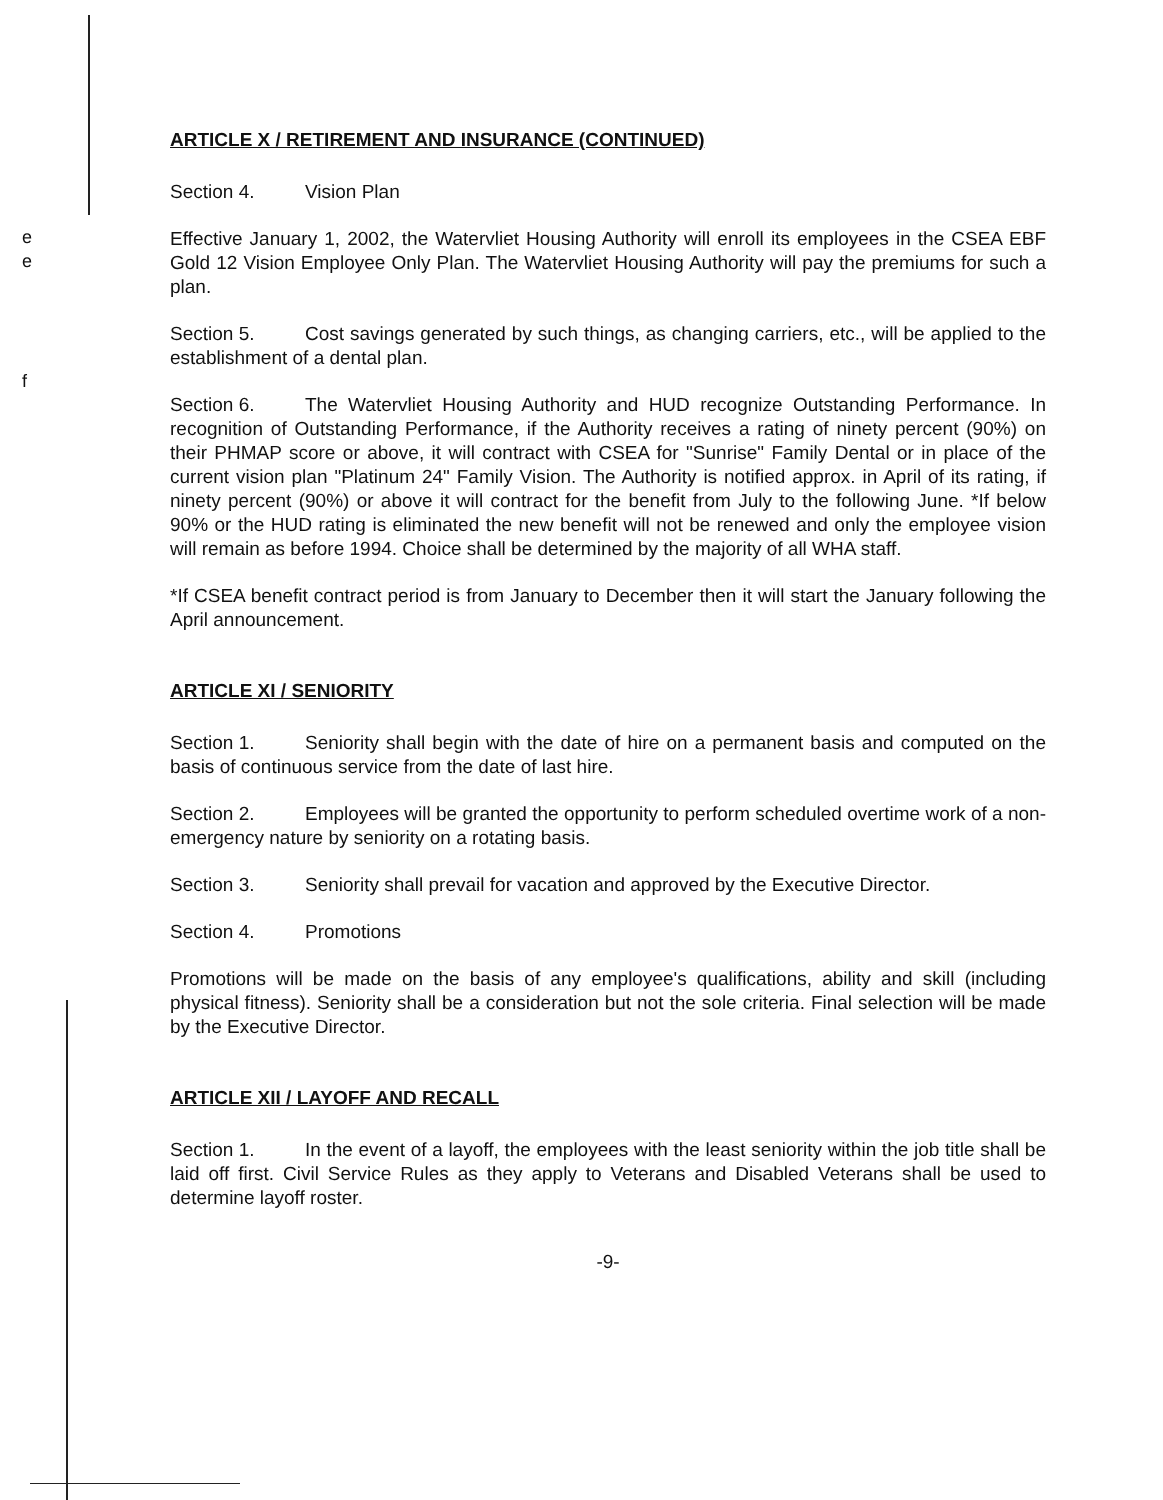e
e
f
ARTICLE X / RETIREMENT AND INSURANCE (CONTINUED)
Section 4. Vision Plan
Effective January 1, 2002, the Watervliet Housing Authority will enroll its employees in the CSEA EBF Gold 12 Vision Employee Only Plan. The Watervliet Housing Authority will pay the premiums for such a plan.
Section 5. Cost savings generated by such things, as changing carriers, etc., will be applied to the establishment of a dental plan.
Section 6. The Watervliet Housing Authority and HUD recognize Outstanding Performance. In recognition of Outstanding Performance, if the Authority receives a rating of ninety percent (90%) on their PHMAP score or above, it will contract with CSEA for "Sunrise" Family Dental or in place of the current vision plan "Platinum 24" Family Vision. The Authority is notified approx. in April of its rating, if ninety percent (90%) or above it will contract for the benefit from July to the following June. *If below 90% or the HUD rating is eliminated the new benefit will not be renewed and only the employee vision will remain as before 1994. Choice shall be determined by the majority of all WHA staff.
*If CSEA benefit contract period is from January to December then it will start the January following the April announcement.
ARTICLE XI / SENIORITY
Section 1. Seniority shall begin with the date of hire on a permanent basis and computed on the basis of continuous service from the date of last hire.
Section 2. Employees will be granted the opportunity to perform scheduled overtime work of a non-emergency nature by seniority on a rotating basis.
Section 3. Seniority shall prevail for vacation and approved by the Executive Director.
Section 4. Promotions
Promotions will be made on the basis of any employee's qualifications, ability and skill (including physical fitness). Seniority shall be a consideration but not the sole criteria. Final selection will be made by the Executive Director.
ARTICLE XII / LAYOFF AND RECALL
Section 1. In the event of a layoff, the employees with the least seniority within the job title shall be laid off first. Civil Service Rules as they apply to Veterans and Disabled Veterans shall be used to determine layoff roster.
-9-